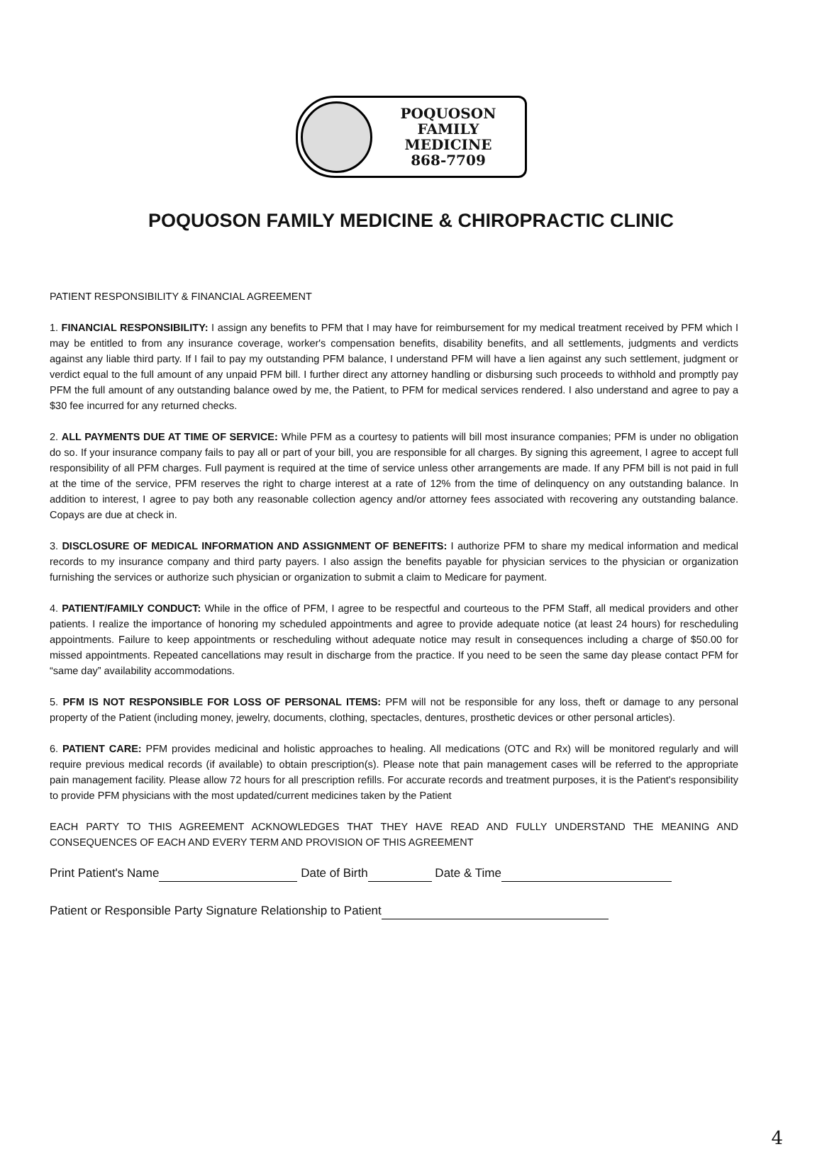POQUOSON
FAMILY
MEDICINE
868-7709
POQUOSON FAMILY MEDICINE & CHIROPRACTIC CLINIC
PATIENT RESPONSIBILITY & FINANCIAL AGREEMENT
1. FINANCIAL RESPONSIBILITY: I assign any benefits to PFM that I may have for reimbursement for my medical treatment received by PFM which I may be entitled to from any insurance coverage, worker's compensation benefits, disability benefits, and all settlements, judgments and verdicts against any liable third party. If I fail to pay my outstanding PFM balance, I understand PFM will have a lien against any such settlement, judgment or verdict equal to the full amount of any unpaid PFM bill. I further direct any attorney handling or disbursing such proceeds to withhold and promptly pay PFM the full amount of any outstanding balance owed by me, the Patient, to PFM for medical services rendered. I also understand and agree to pay a $30 fee incurred for any returned checks.
2. ALL PAYMENTS DUE AT TIME OF SERVICE: While PFM as a courtesy to patients will bill most insurance companies; PFM is under no obligation do so. If your insurance company fails to pay all or part of your bill, you are responsible for all charges. By signing this agreement, I agree to accept full responsibility of all PFM charges. Full payment is required at the time of service unless other arrangements are made. If any PFM bill is not paid in full at the time of the service, PFM reserves the right to charge interest at a rate of 12% from the time of delinquency on any outstanding balance. In addition to interest, I agree to pay both any reasonable collection agency and/or attorney fees associated with recovering any outstanding balance. Copays are due at check in.
3. DISCLOSURE OF MEDICAL INFORMATION AND ASSIGNMENT OF BENEFITS: I authorize PFM to share my medical information and medical records to my insurance company and third party payers. I also assign the benefits payable for physician services to the physician or organization furnishing the services or authorize such physician or organization to submit a claim to Medicare for payment.
4. PATIENT/FAMILY CONDUCT: While in the office of PFM, I agree to be respectful and courteous to the PFM Staff, all medical providers and other patients. I realize the importance of honoring my scheduled appointments and agree to provide adequate notice (at least 24 hours) for rescheduling appointments. Failure to keep appointments or rescheduling without adequate notice may result in consequences including a charge of $50.00 for missed appointments. Repeated cancellations may result in discharge from the practice. If you need to be seen the same day please contact PFM for “same day” availability accommodations.
5. PFM IS NOT RESPONSIBLE FOR LOSS OF PERSONAL ITEMS: PFM will not be responsible for any loss, theft or damage to any personal property of the Patient (including money, jewelry, documents, clothing, spectacles, dentures, prosthetic devices or other personal articles).
6. PATIENT CARE: PFM provides medicinal and holistic approaches to healing. All medications (OTC and Rx) will be monitored regularly and will require previous medical records (if available) to obtain prescription(s). Please note that pain management cases will be referred to the appropriate pain management facility. Please allow 72 hours for all prescription refills. For accurate records and treatment purposes, it is the Patient's responsibility to provide PFM physicians with the most updated/current medicines taken by the Patient
EACH PARTY TO THIS AGREEMENT ACKNOWLEDGES THAT THEY HAVE READ AND FULLY UNDERSTAND THE MEANING AND CONSEQUENCES OF EACH AND EVERY TERM AND PROVISION OF THIS AGREEMENT
Print Patient's Name Date of Birth Date & Time
Patient or Responsible Party Signature Relationship to Patient
4